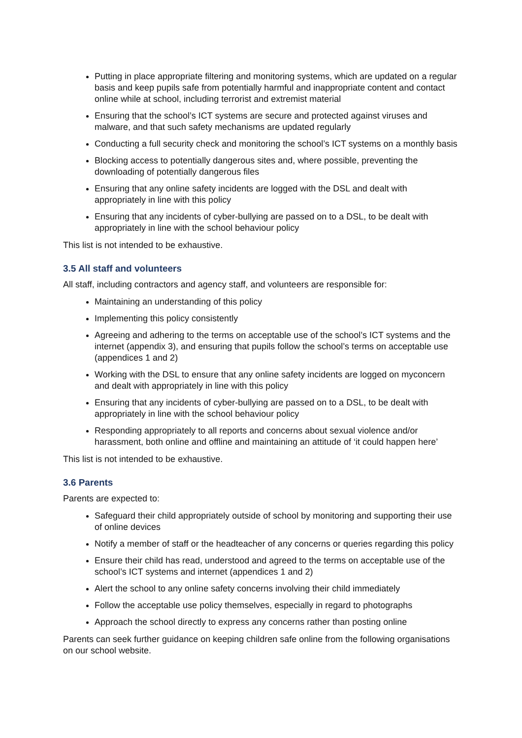Putting in place appropriate filtering and monitoring systems, which are updated on a regular basis and keep pupils safe from potentially harmful and inappropriate content and contact online while at school, including terrorist and extremist material
Ensuring that the school’s ICT systems are secure and protected against viruses and malware, and that such safety mechanisms are updated regularly
Conducting a full security check and monitoring the school’s ICT systems on a monthly basis
Blocking access to potentially dangerous sites and, where possible, preventing the downloading of potentially dangerous files
Ensuring that any online safety incidents are logged with the DSL and dealt with appropriately in line with this policy
Ensuring that any incidents of cyber-bullying are passed on to a DSL, to be dealt with appropriately in line with the school behaviour policy
This list is not intended to be exhaustive.
3.5 All staff and volunteers
All staff, including contractors and agency staff, and volunteers are responsible for:
Maintaining an understanding of this policy
Implementing this policy consistently
Agreeing and adhering to the terms on acceptable use of the school’s ICT systems and the internet (appendix 3), and ensuring that pupils follow the school’s terms on acceptable use (appendices 1 and 2)
Working with the DSL to ensure that any online safety incidents are logged on myconcern and dealt with appropriately in line with this policy
Ensuring that any incidents of cyber-bullying are passed on to a DSL, to be dealt with appropriately in line with the school behaviour policy
Responding appropriately to all reports and concerns about sexual violence and/or harassment, both online and offline and maintaining an attitude of ‘it could happen here’
This list is not intended to be exhaustive.
3.6 Parents
Parents are expected to:
Safeguard their child appropriately outside of school by monitoring and supporting their use of online devices
Notify a member of staff or the headteacher of any concerns or queries regarding this policy
Ensure their child has read, understood and agreed to the terms on acceptable use of the school’s ICT systems and internet (appendices 1 and 2)
Alert the school to any online safety concerns involving their child immediately
Follow the acceptable use policy themselves, especially in regard to photographs
Approach the school directly to express any concerns rather than posting online
Parents can seek further guidance on keeping children safe online from the following organisations on our school website.